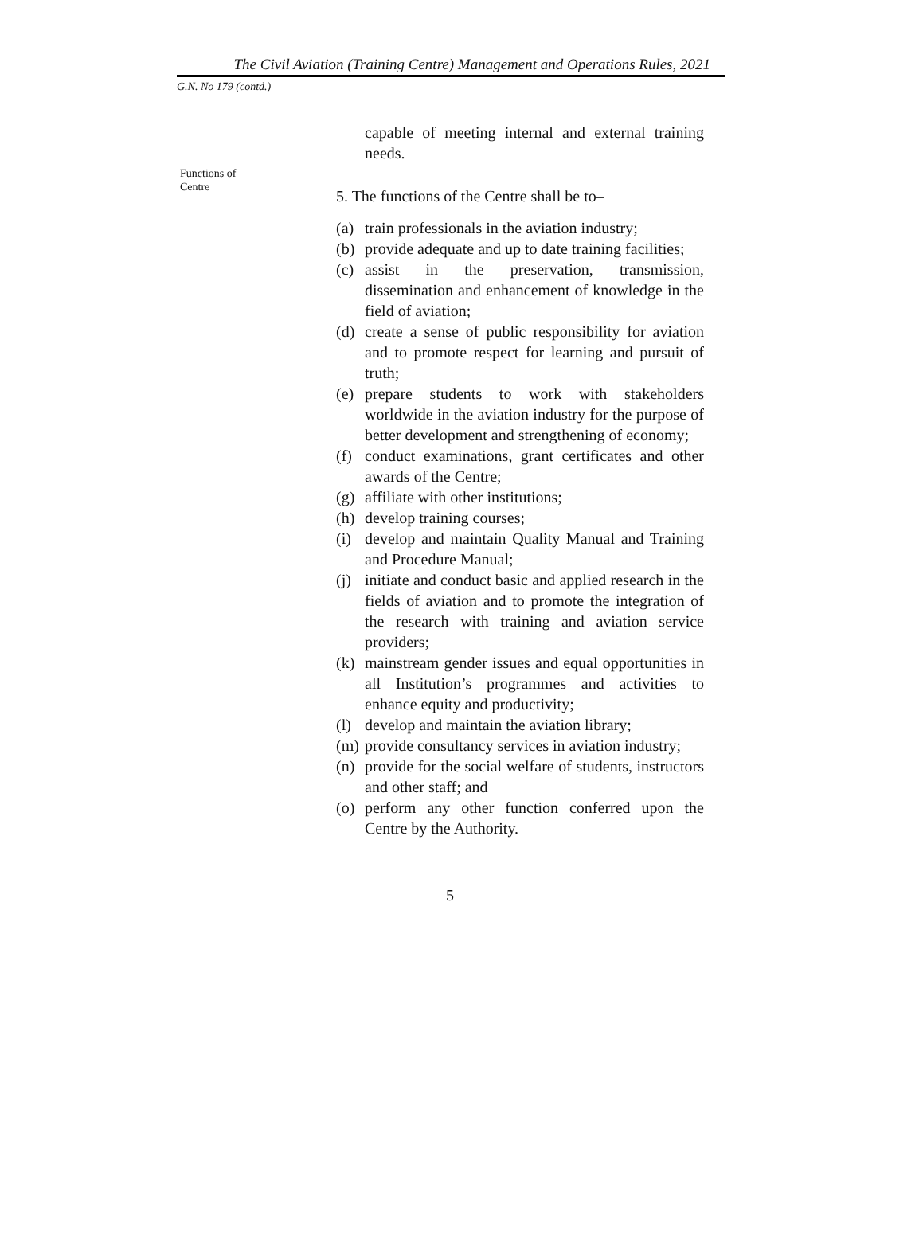The Civil Aviation (Training Centre) Management and Operations Rules, 2021
G.N. No 179 (contd.)
Functions of
Centre
capable of meeting internal and external training needs.
5. The functions of the Centre shall be to–
(a) train professionals in the aviation industry;
(b) provide adequate and up to date training facilities;
(c) assist in the preservation, transmission, dissemination and enhancement of knowledge in the field of aviation;
(d) create a sense of public responsibility for aviation and to promote respect for learning and pursuit of truth;
(e) prepare students to work with stakeholders worldwide in the aviation industry for the purpose of better development and strengthening of economy;
(f) conduct examinations, grant certificates and other awards of the Centre;
(g) affiliate with other institutions;
(h) develop training courses;
(i) develop and maintain Quality Manual and Training and Procedure Manual;
(j) initiate and conduct basic and applied research in the fields of aviation and to promote the integration of the research with training and aviation service providers;
(k) mainstream gender issues and equal opportunities in all Institution’s programmes and activities to enhance equity and productivity;
(l) develop and maintain the aviation library;
(m) provide consultancy services in aviation industry;
(n) provide for the social welfare of students, instructors and other staff; and
(o) perform any other function conferred upon the Centre by the Authority.
5